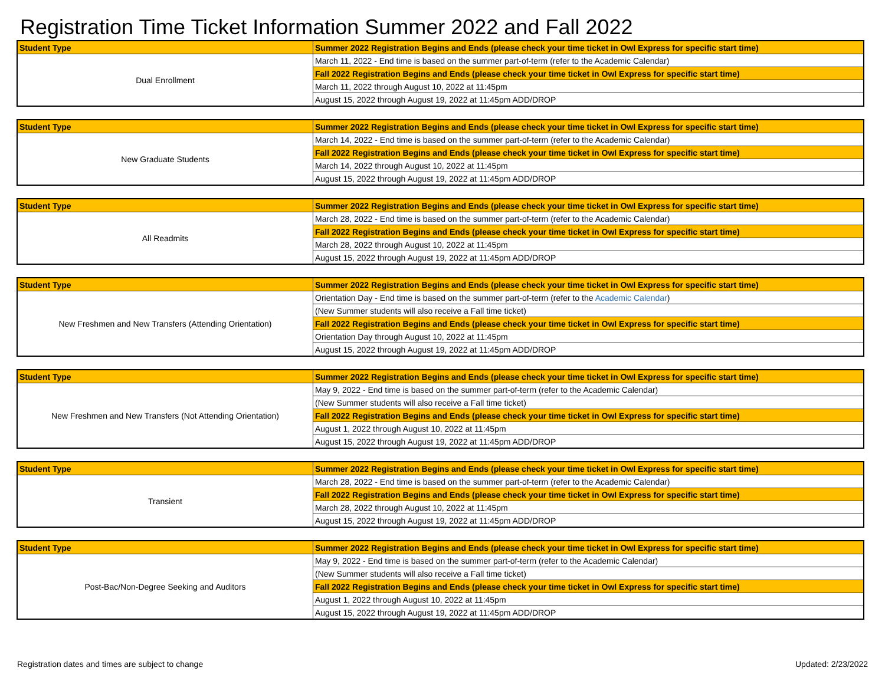Registration Time Ticket Information Summer 2022 and Fall 2022
| Student Type | Summer 2022 Registration Begins and Ends (please check your time ticket in Owl Express for specific start time) |
| --- | --- |
| Dual Enrollment | March 11, 2022 - End time is based on the summer part-of-term (refer to the Academic Calendar) |
| | Fall 2022 Registration Begins and Ends (please check your time ticket in Owl Express for specific start time) |
| | March 11, 2022 through August 10, 2022 at 11:45pm |
| | August 15, 2022 through August 19, 2022 at 11:45pm ADD/DROP |
| Student Type | Summer 2022 Registration Begins and Ends (please check your time ticket in Owl Express for specific start time) |
| --- | --- |
| New Graduate Students | March 14, 2022 - End time is based on the summer part-of-term (refer to the Academic Calendar) |
| | Fall 2022 Registration Begins and Ends (please check your time ticket in Owl Express for specific start time) |
| | March 14, 2022 through August 10, 2022 at 11:45pm |
| | August 15, 2022 through August 19, 2022 at 11:45pm ADD/DROP |
| Student Type | Summer 2022 Registration Begins and Ends (please check your time ticket in Owl Express for specific start time) |
| --- | --- |
| All Readmits | March 28, 2022 - End time is based on the summer part-of-term (refer to the Academic Calendar) |
| | Fall 2022 Registration Begins and Ends (please check your time ticket in Owl Express for specific start time) |
| | March 28, 2022 through August 10, 2022 at 11:45pm |
| | August 15, 2022 through August 19, 2022 at 11:45pm ADD/DROP |
| Student Type | Summer 2022 Registration Begins and Ends (please check your time ticket in Owl Express for specific start time) |
| --- | --- |
| New Freshmen and New Transfers (Attending Orientation) | Orientation Day - End time is based on the summer part-of-term (refer to the Academic Calendar ) |
| | (New Summer students will also receive a Fall time ticket) |
| | Fall 2022 Registration Begins and Ends (please check your time ticket in Owl Express for specific start time) |
| | Orientation Day through August 10, 2022 at 11:45pm |
| | August 15, 2022 through August 19, 2022 at 11:45pm ADD/DROP |
| Student Type | Summer 2022 Registration Begins and Ends (please check your time ticket in Owl Express for specific start time) |
| --- | --- |
| New Freshmen and New Transfers (Not Attending Orientation) | May 9, 2022 - End time is based on the summer part-of-term (refer to the Academic Calendar) |
| | (New Summer students will also receive a Fall time ticket) |
| | Fall 2022 Registration Begins and Ends (please check your time ticket in Owl Express for specific start time) |
| | August 1, 2022 through August 10, 2022 at 11:45pm |
| | August 15, 2022 through August 19, 2022 at 11:45pm ADD/DROP |
| Student Type | Summer 2022 Registration Begins and Ends (please check your time ticket in Owl Express for specific start time) |
| --- | --- |
| Transient | March 28, 2022 - End time is based on the summer part-of-term (refer to the Academic Calendar) |
| | Fall 2022 Registration Begins and Ends (please check your time ticket in Owl Express for specific start time) |
| | March 28, 2022 through August 10, 2022 at 11:45pm |
| | August 15, 2022 through August 19, 2022 at 11:45pm ADD/DROP |
| Student Type | Summer 2022 Registration Begins and Ends (please check your time ticket in Owl Express for specific start time) |
| --- | --- |
| Post-Bac/Non-Degree Seeking and Auditors | May 9, 2022 - End time is based on the summer part-of-term (refer to the Academic Calendar) |
| | (New Summer students will also receive a Fall time ticket) |
| | Fall 2022 Registration Begins and Ends (please check your time ticket in Owl Express for specific start time) |
| | August 1, 2022 through August 10, 2022 at 11:45pm |
| | August 15, 2022 through August 19, 2022 at 11:45pm ADD/DROP |
Registration dates and times are subject to change Updated: 2/23/2022